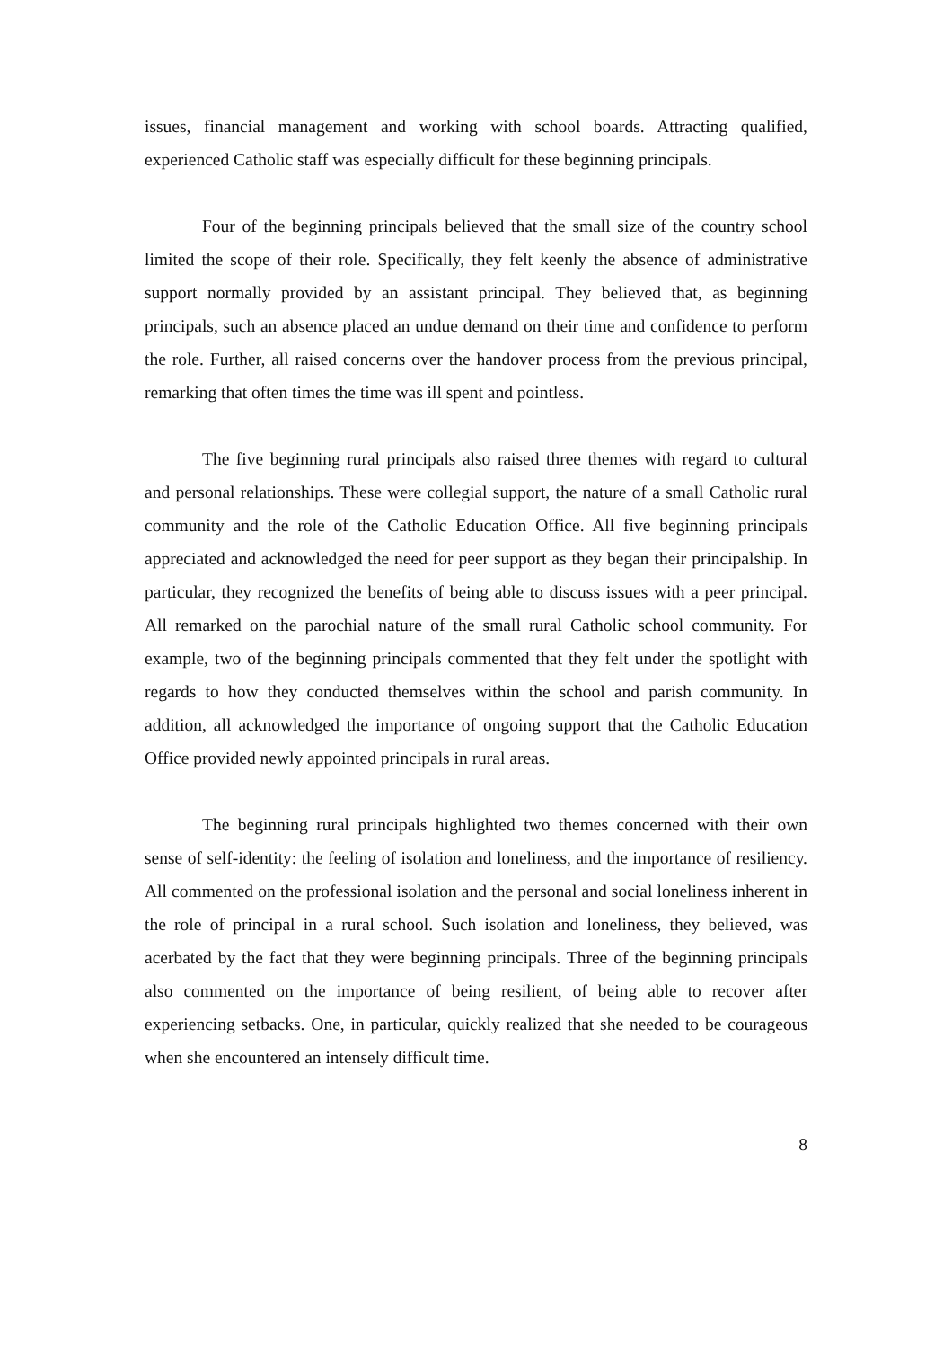issues, financial management and working with school boards. Attracting qualified, experienced Catholic staff was especially difficult for these beginning principals.
Four of the beginning principals believed that the small size of the country school limited the scope of their role. Specifically, they felt keenly the absence of administrative support normally provided by an assistant principal. They believed that, as beginning principals, such an absence placed an undue demand on their time and confidence to perform the role. Further, all raised concerns over the handover process from the previous principal, remarking that often times the time was ill spent and pointless.
The five beginning rural principals also raised three themes with regard to cultural and personal relationships. These were collegial support, the nature of a small Catholic rural community and the role of the Catholic Education Office. All five beginning principals appreciated and acknowledged the need for peer support as they began their principalship. In particular, they recognized the benefits of being able to discuss issues with a peer principal. All remarked on the parochial nature of the small rural Catholic school community. For example, two of the beginning principals commented that they felt under the spotlight with regards to how they conducted themselves within the school and parish community. In addition, all acknowledged the importance of ongoing support that the Catholic Education Office provided newly appointed principals in rural areas.
The beginning rural principals highlighted two themes concerned with their own sense of self-identity: the feeling of isolation and loneliness, and the importance of resiliency. All commented on the professional isolation and the personal and social loneliness inherent in the role of principal in a rural school. Such isolation and loneliness, they believed, was acerbated by the fact that they were beginning principals. Three of the beginning principals also commented on the importance of being resilient, of being able to recover after experiencing setbacks. One, in particular, quickly realized that she needed to be courageous when she encountered an intensely difficult time.
8